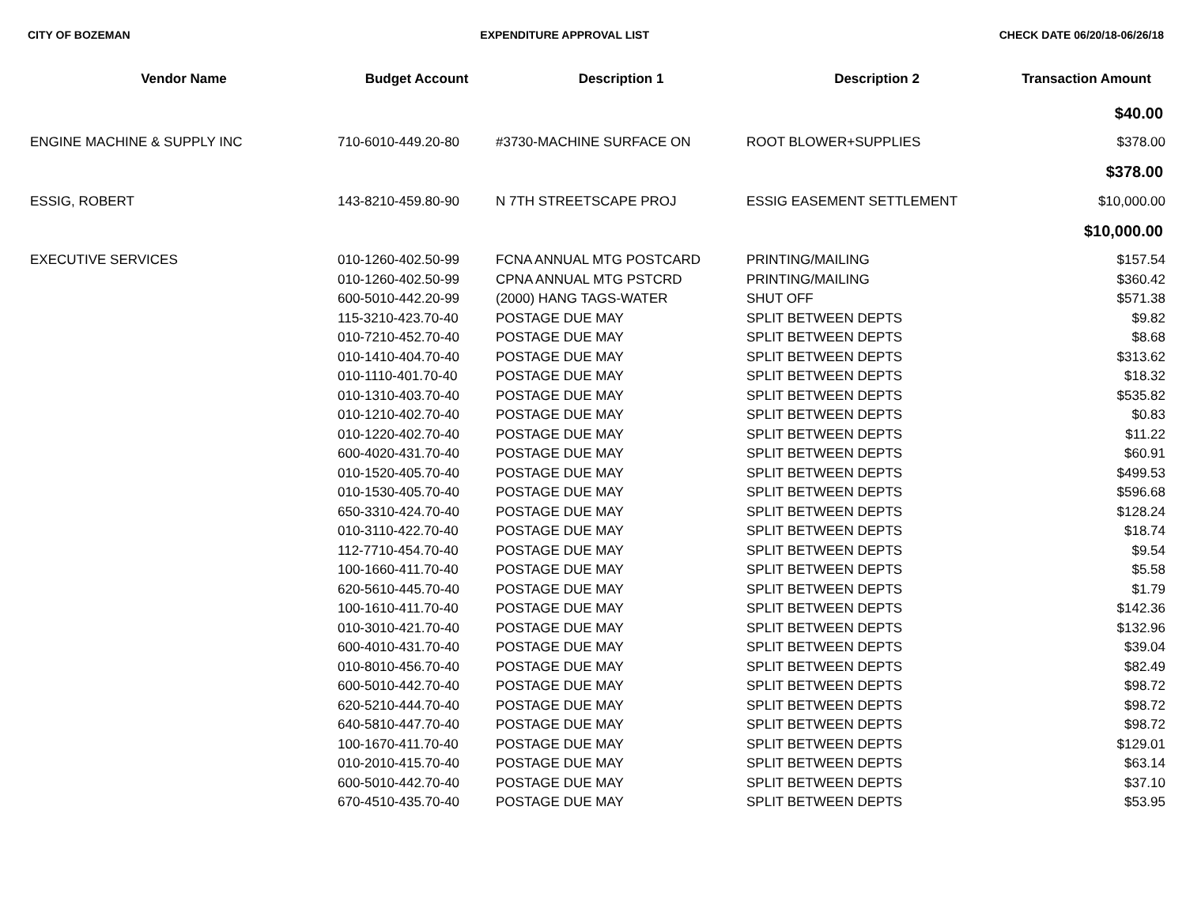CITY OF BOZEMAN EXPENDITURE APPROVAL LIST CHECK DATE 06/20/18-06/26/18
| Vendor Name | Budget Account | Description 1 | Description 2 | Transaction Amount |
| --- | --- | --- | --- | --- |
| $40.00 | | | | |
| ENGINE MACHINE & SUPPLY INC | 710-6010-449.20-80 | #3730-MACHINE SURFACE ON | ROOT BLOWER+SUPPLIES | $378.00 |
| $378.00 | | | | |
| ESSIG, ROBERT | 143-8210-459.80-90 | N 7TH STREETSCAPE PROJ | ESSIG EASEMENT SETTLEMENT | $10,000.00 |
| $10,000.00 | | | | |
| EXECUTIVE SERVICES | 010-1260-402.50-99 | FCNA ANNUAL MTG POSTCARD | PRINTING/MAILING | $157.54 |
| | 010-1260-402.50-99 | CPNA ANNUAL MTG PSTCRD | PRINTING/MAILING | $360.42 |
| | 600-5010-442.20-99 | (2000) HANG TAGS-WATER | SHUT OFF | $571.38 |
| | 115-3210-423.70-40 | POSTAGE DUE MAY | SPLIT BETWEEN DEPTS | $9.82 |
| | 010-7210-452.70-40 | POSTAGE DUE MAY | SPLIT BETWEEN DEPTS | $8.68 |
| | 010-1410-404.70-40 | POSTAGE DUE MAY | SPLIT BETWEEN DEPTS | $313.62 |
| | 010-1110-401.70-40 | POSTAGE DUE MAY | SPLIT BETWEEN DEPTS | $18.32 |
| | 010-1310-403.70-40 | POSTAGE DUE MAY | SPLIT BETWEEN DEPTS | $535.82 |
| | 010-1210-402.70-40 | POSTAGE DUE MAY | SPLIT BETWEEN DEPTS | $0.83 |
| | 010-1220-402.70-40 | POSTAGE DUE MAY | SPLIT BETWEEN DEPTS | $11.22 |
| | 600-4020-431.70-40 | POSTAGE DUE MAY | SPLIT BETWEEN DEPTS | $60.91 |
| | 010-1520-405.70-40 | POSTAGE DUE MAY | SPLIT BETWEEN DEPTS | $499.53 |
| | 010-1530-405.70-40 | POSTAGE DUE MAY | SPLIT BETWEEN DEPTS | $596.68 |
| | 650-3310-424.70-40 | POSTAGE DUE MAY | SPLIT BETWEEN DEPTS | $128.24 |
| | 010-3110-422.70-40 | POSTAGE DUE MAY | SPLIT BETWEEN DEPTS | $18.74 |
| | 112-7710-454.70-40 | POSTAGE DUE MAY | SPLIT BETWEEN DEPTS | $9.54 |
| | 100-1660-411.70-40 | POSTAGE DUE MAY | SPLIT BETWEEN DEPTS | $5.58 |
| | 620-5610-445.70-40 | POSTAGE DUE MAY | SPLIT BETWEEN DEPTS | $1.79 |
| | 100-1610-411.70-40 | POSTAGE DUE MAY | SPLIT BETWEEN DEPTS | $142.36 |
| | 010-3010-421.70-40 | POSTAGE DUE MAY | SPLIT BETWEEN DEPTS | $132.96 |
| | 600-4010-431.70-40 | POSTAGE DUE MAY | SPLIT BETWEEN DEPTS | $39.04 |
| | 010-8010-456.70-40 | POSTAGE DUE MAY | SPLIT BETWEEN DEPTS | $82.49 |
| | 600-5010-442.70-40 | POSTAGE DUE MAY | SPLIT BETWEEN DEPTS | $98.72 |
| | 620-5210-444.70-40 | POSTAGE DUE MAY | SPLIT BETWEEN DEPTS | $98.72 |
| | 640-5810-447.70-40 | POSTAGE DUE MAY | SPLIT BETWEEN DEPTS | $98.72 |
| | 100-1670-411.70-40 | POSTAGE DUE MAY | SPLIT BETWEEN DEPTS | $129.01 |
| | 010-2010-415.70-40 | POSTAGE DUE MAY | SPLIT BETWEEN DEPTS | $63.14 |
| | 600-5010-442.70-40 | POSTAGE DUE MAY | SPLIT BETWEEN DEPTS | $37.10 |
| | 670-4510-435.70-40 | POSTAGE DUE MAY | SPLIT BETWEEN DEPTS | $53.95 |